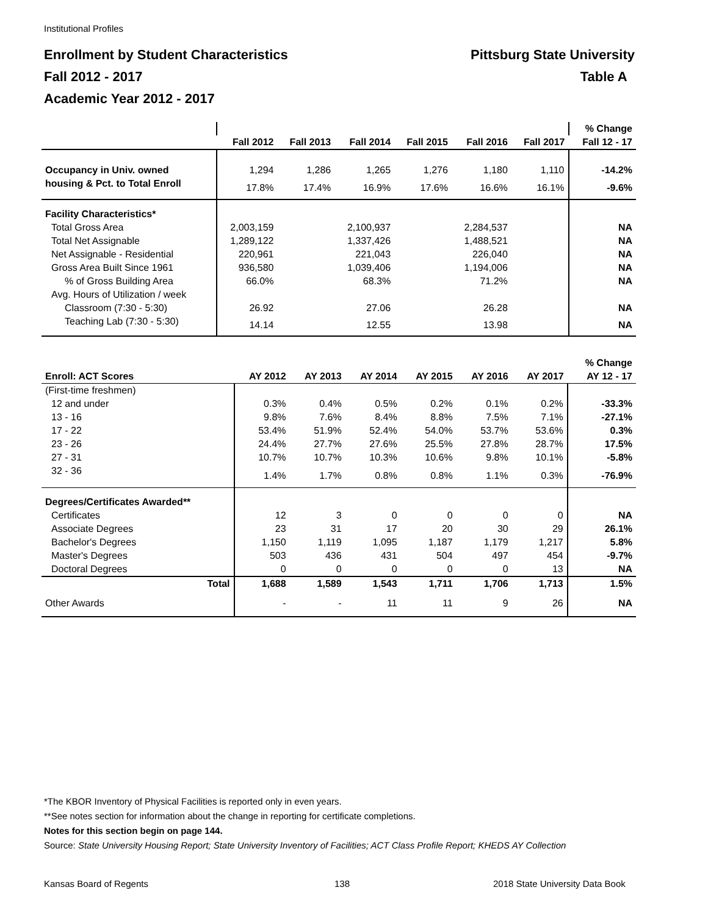Institutional Profiles
Enrollment by Student Characteristics Pittsburg State University
Fall 2012 - 2017 Table A
Academic Year 2012 - 2017
| | | | | | | | % Change |
| --- | --- | --- | --- | --- | --- | --- | --- |
| | Fall 2012 | Fall 2013 | Fall 2014 | Fall 2015 | Fall 2016 | Fall 2017 | Fall 12 - 17 |
| Occupancy in Univ. owned | 1,294 | 1,286 | 1,265 | 1,276 | 1,180 | 1,110 | -14.2% |
| housing & Pct. to Total Enroll | 17.8% | 17.4% | 16.9% | 17.6% | 16.6% | 16.1% | -9.6% |
| Facility Characteristics* | | | | | | | |
| Total Gross Area | 2,003,159 | | 2,100,937 | | 2,284,537 | | NA |
| Total Net Assignable | 1,289,122 | | 1,337,426 | | 1,488,521 | | NA |
| Net Assignable - Residential | 220,961 | | 221,043 | | 226,040 | | NA |
| Gross Area Built Since 1961 | 936,580 | | 1,039,406 | | 1,194,006 | | NA |
| % of Gross Building Area | 66.0% | | 68.3% | | 71.2% | | NA |
| Avg. Hours of Utilization / week | | | | | | | |
| Classroom (7:30 - 5:30) | 26.92 | | 27.06 | | 26.28 | | NA |
| Teaching Lab (7:30 - 5:30) | 14.14 | | 12.55 | | 13.98 | | NA |
| | | | | | | | % Change |
| --- | --- | --- | --- | --- | --- | --- | --- |
| Enroll: ACT Scores | AY 2012 | AY 2013 | AY 2014 | AY 2015 | AY 2016 | AY 2017 | AY 12 - 17 |
| (First-time freshmen) | | | | | | | |
| 12 and under | 0.3% | 0.4% | 0.5% | 0.2% | 0.1% | 0.2% | -33.3% |
| 13 - 16 | 9.8% | 7.6% | 8.4% | 8.8% | 7.5% | 7.1% | -27.1% |
| 17 - 22 | 53.4% | 51.9% | 52.4% | 54.0% | 53.7% | 53.6% | 0.3% |
| 23 - 26 | 24.4% | 27.7% | 27.6% | 25.5% | 27.8% | 28.7% | 17.5% |
| 27 - 31 | 10.7% | 10.7% | 10.3% | 10.6% | 9.8% | 10.1% | -5.8% |
| 32 - 36 | 1.4% | 1.7% | 0.8% | 0.8% | 1.1% | 0.3% | -76.9% |
| Degrees/Certificates Awarded** | | | | | | | |
| Certificates | 12 | 3 | 0 | 0 | 0 | 0 | NA |
| Associate Degrees | 23 | 31 | 17 | 20 | 30 | 29 | 26.1% |
| Bachelor's Degrees | 1,150 | 1,119 | 1,095 | 1,187 | 1,179 | 1,217 | 5.8% |
| Master's Degrees | 503 | 436 | 431 | 504 | 497 | 454 | -9.7% |
| Doctoral Degrees | 0 | 0 | 0 | 0 | 0 | 13 | NA |
| Total | 1,688 | 1,589 | 1,543 | 1,711 | 1,706 | 1,713 | 1.5% |
| Other Awards | - | - | 11 | 11 | 9 | 26 | NA |
*The KBOR Inventory of Physical Facilities is reported only in even years.
**See notes section for information about the change in reporting for certificate completions.
Notes for this section begin on page 144.
Source: State University Housing Report; State University Inventory of Facilities; ACT Class Profile Report; KHEDS AY Collection
Kansas Board of Regents 138
2018 State University Data Book